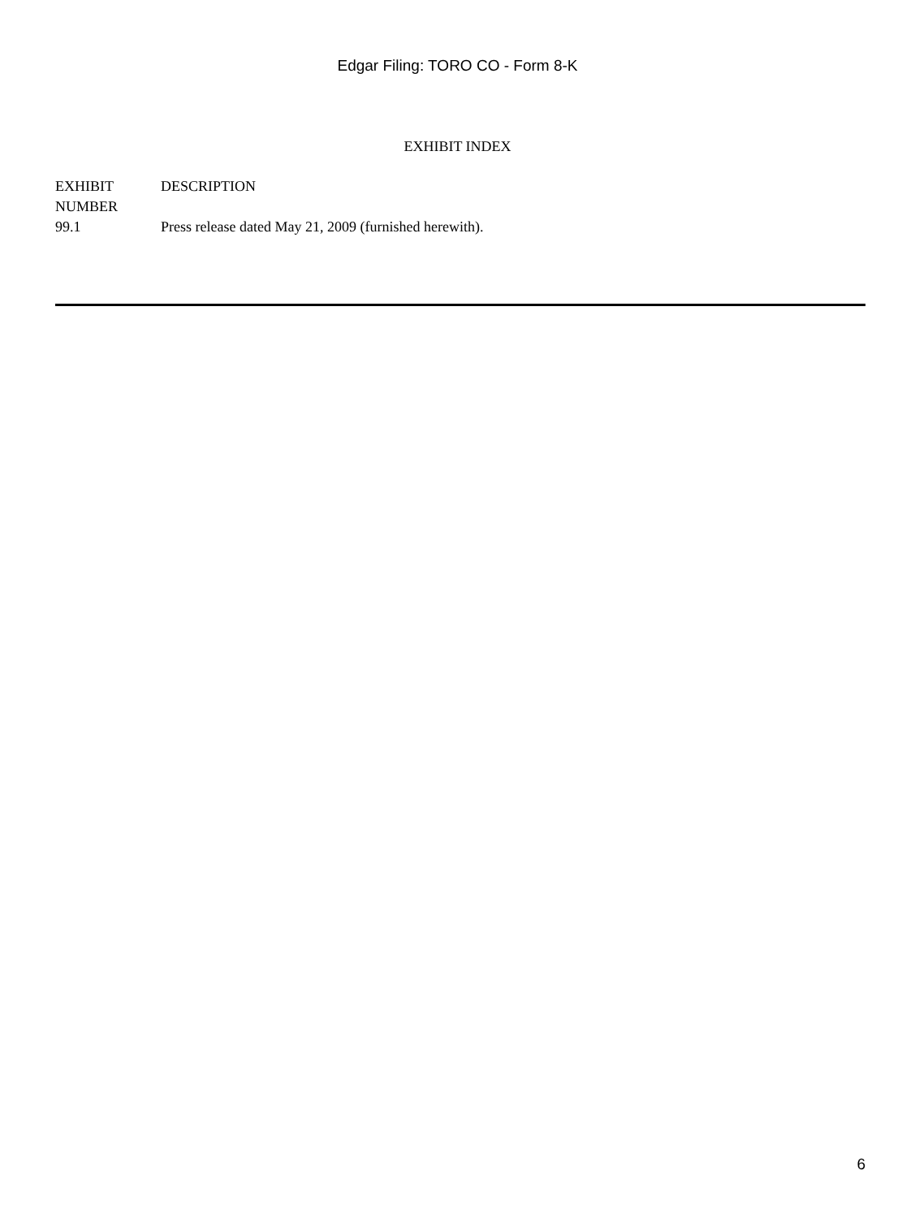Edgar Filing: TORO CO - Form 8-K
EXHIBIT INDEX
| EXHIBIT NUMBER | DESCRIPTION |
| --- | --- |
| 99.1 | Press release dated May 21, 2009 (furnished herewith). |
6